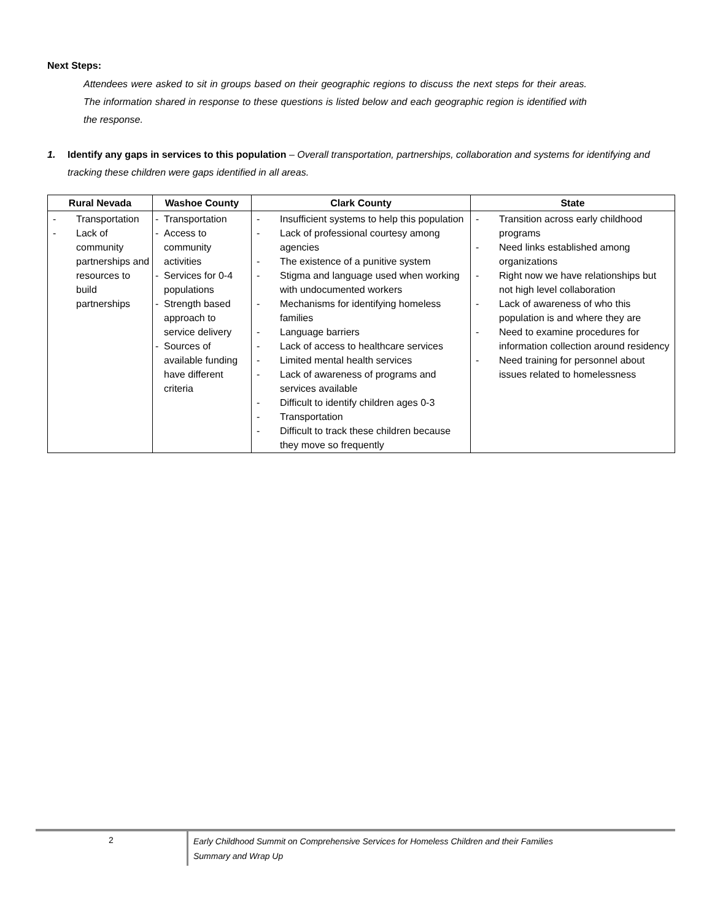Next Steps:
Attendees were asked to sit in groups based on their geographic regions to discuss the next steps for their areas. The information shared in response to these questions is listed below and each geographic region is identified with the response.
1. Identify any gaps in services to this population – Overall transportation, partnerships, collaboration and systems for identifying and tracking these children were gaps identified in all areas.
| Rural Nevada | Washoe County | Clark County | State |
| --- | --- | --- | --- |
| - Transportation - Lack of community partnerships and resources to build partnerships | - Transportation - Access to community activities - Services for 0-4 populations - Strength based approach to service delivery - Sources of available funding have different criteria | - Insufficient systems to help this population - Lack of professional courtesy among agencies - The existence of a punitive system - Stigma and language used when working with undocumented workers - Mechanisms for identifying homeless families - Language barriers - Lack of access to healthcare services - Limited mental health services - Lack of awareness of programs and services available - Difficult to identify children ages 0-3 - Transportation - Difficult to track these children because they move so frequently | - Transition across early childhood programs - Need links established among organizations - Right now we have relationships but not high level collaboration - Lack of awareness of who this population is and where they are - Need to examine procedures for information collection around residency - Need training for personnel about issues related to homelessness |
2
Early Childhood Summit on Comprehensive Services for Homeless Children and their Families
Summary and Wrap Up